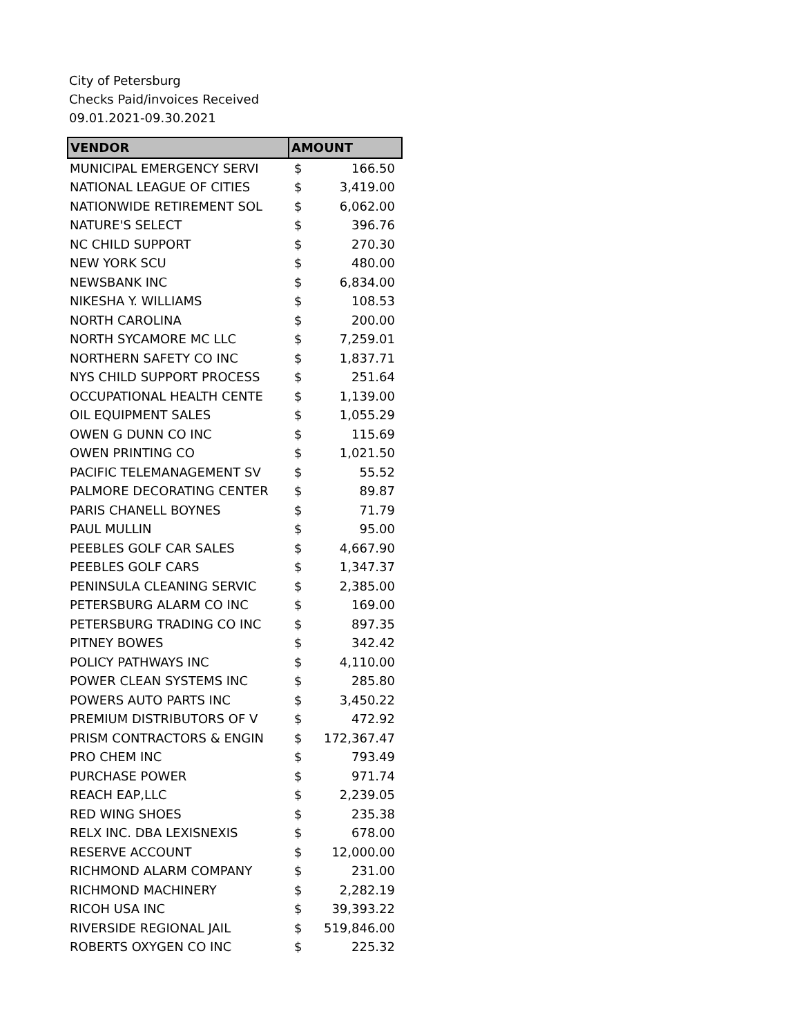City of Petersburg
Checks Paid/invoices Received
09.01.2021-09.30.2021
| VENDOR | AMOUNT | |
| --- | --- | --- |
| MUNICIPAL EMERGENCY SERVI | $ | 166.50 |
| NATIONAL LEAGUE OF CITIES | $ | 3,419.00 |
| NATIONWIDE RETIREMENT SOL | $ | 6,062.00 |
| NATURE'S SELECT | $ | 396.76 |
| NC CHILD SUPPORT | $ | 270.30 |
| NEW YORK SCU | $ | 480.00 |
| NEWSBANK INC | $ | 6,834.00 |
| NIKESHA Y. WILLIAMS | $ | 108.53 |
| NORTH CAROLINA | $ | 200.00 |
| NORTH SYCAMORE MC LLC | $ | 7,259.01 |
| NORTHERN SAFETY CO INC | $ | 1,837.71 |
| NYS CHILD SUPPORT PROCESS | $ | 251.64 |
| OCCUPATIONAL HEALTH CENTE | $ | 1,139.00 |
| OIL EQUIPMENT SALES | $ | 1,055.29 |
| OWEN G DUNN CO INC | $ | 115.69 |
| OWEN PRINTING CO | $ | 1,021.50 |
| PACIFIC TELEMANAGEMENT SV | $ | 55.52 |
| PALMORE DECORATING CENTER | $ | 89.87 |
| PARIS CHANELL BOYNES | $ | 71.79 |
| PAUL MULLIN | $ | 95.00 |
| PEEBLES GOLF CAR SALES | $ | 4,667.90 |
| PEEBLES GOLF CARS | $ | 1,347.37 |
| PENINSULA CLEANING SERVIC | $ | 2,385.00 |
| PETERSBURG ALARM CO INC | $ | 169.00 |
| PETERSBURG TRADING CO INC | $ | 897.35 |
| PITNEY BOWES | $ | 342.42 |
| POLICY PATHWAYS INC | $ | 4,110.00 |
| POWER CLEAN SYSTEMS INC | $ | 285.80 |
| POWERS AUTO PARTS INC | $ | 3,450.22 |
| PREMIUM DISTRIBUTORS OF V | $ | 472.92 |
| PRISM CONTRACTORS & ENGIN | $ | 172,367.47 |
| PRO CHEM INC | $ | 793.49 |
| PURCHASE POWER | $ | 971.74 |
| REACH EAP,LLC | $ | 2,239.05 |
| RED WING SHOES | $ | 235.38 |
| RELX INC. DBA LEXISNEXIS | $ | 678.00 |
| RESERVE ACCOUNT | $ | 12,000.00 |
| RICHMOND ALARM COMPANY | $ | 231.00 |
| RICHMOND MACHINERY | $ | 2,282.19 |
| RICOH USA INC | $ | 39,393.22 |
| RIVERSIDE REGIONAL JAIL | $ | 519,846.00 |
| ROBERTS OXYGEN CO INC | $ | 225.32 |